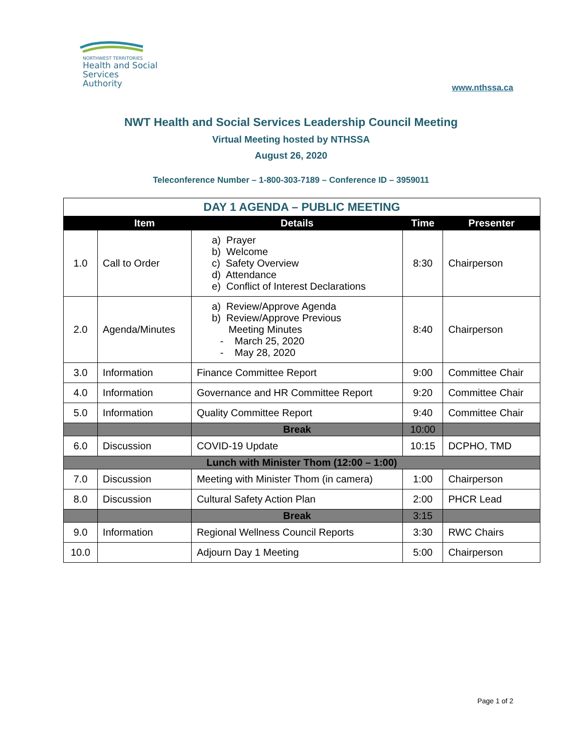NORTHWEST TERRITORIES
Health and Social
Services Authority
www.nthssa.ca
NWT Health and Social Services Leadership Council Meeting
Virtual Meeting hosted by NTHSSA
August 26, 2020
Teleconference Number – 1-800-303-7189 – Conference ID – 3959011
| DAY 1 AGENDA – PUBLIC MEETING | | | | |
| | Item | Details | Time | Presenter |
| 1.0 | Call to Order | a) Prayer b) Welcome c) Safety Overview d) Attendance e) Conflict of Interest Declarations | 8:30 | Chairperson |
| 2.0 | Agenda/Minutes | a) Review/Approve Agenda b) Review/Approve Previous Meeting Minutes - March 25, 2020 - May 28, 2020 | 8:40 | Chairperson |
| 3.0 | Information | Finance Committee Report | 9:00 | Committee Chair |
| 4.0 | Information | Governance and HR Committee Report | 9:20 | Committee Chair |
| 5.0 | Information | Quality Committee Report | 9:40 | Committee Chair |
| | | Break | 10:00 | |
| 6.0 | Discussion | COVID-19 Update | 10:15 | DCPHO, TMD |
| Lunch with Minister Thom (12:00 – 1:00) | | | | |
| 7.0 | Discussion | Meeting with Minister Thom (in camera) | 1:00 | Chairperson |
| 8.0 | Discussion | Cultural Safety Action Plan | 2:00 | PHCR Lead |
| | | Break | 3:15 | |
| 9.0 | Information | Regional Wellness Council Reports | 3:30 | RWC Chairs |
| 10.0 | | Adjourn Day 1 Meeting | 5:00 | Chairperson |
Page 1 of 2